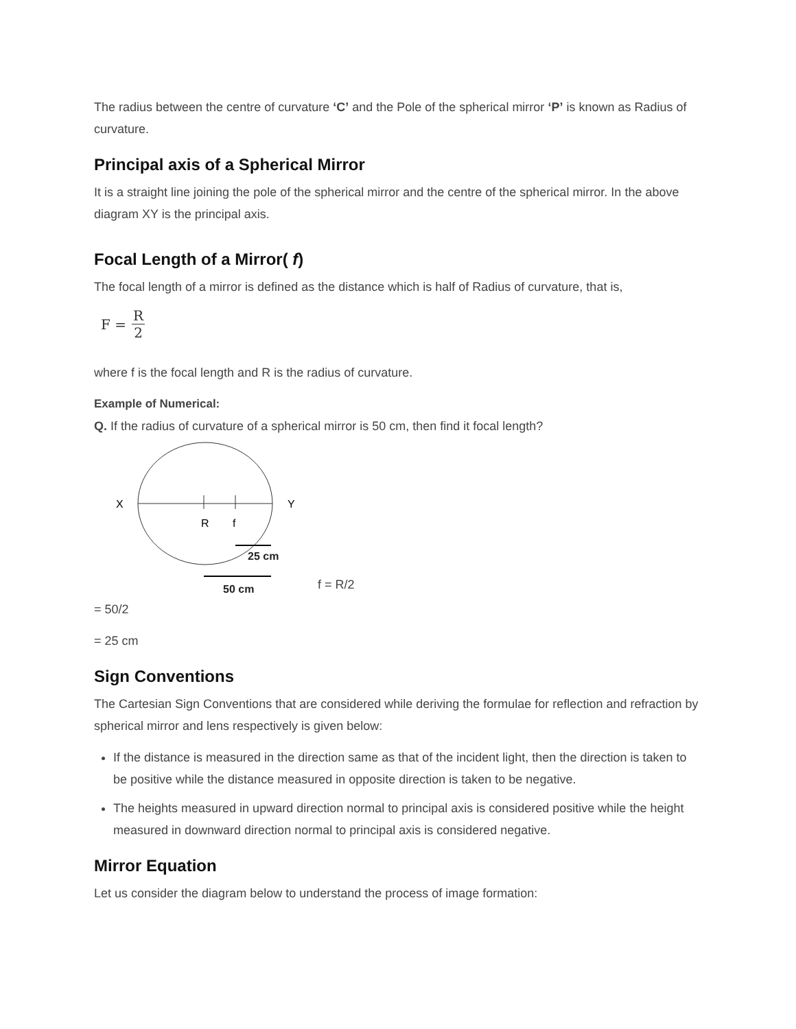The radius between the centre of curvature ‘C’ and the Pole of the spherical mirror ‘P’ is known as Radius of curvature.
Principal axis of a Spherical Mirror
It is a straight line joining the pole of the spherical mirror and the centre of the spherical mirror. In the above diagram XY is the principal axis.
Focal Length of a Mirror( f)
The focal length of a mirror is defined as the distance which is half of Radius of curvature, that is,
F = R 2
where f is the focal length and R is the radius of curvature.
Example of Numerical:
Q. If the radius of curvature of a spherical mirror is 50 cm, then find it focal length?
X
Y
R
f
25 cm
50 cm
f = R/2
= 50/2
= 25 cm
Sign Conventions
The Cartesian Sign Conventions that are considered while deriving the formulae for reflection and refraction by spherical mirror and lens respectively is given below:
If the distance is measured in the direction same as that of the incident light, then the direction is taken to be positive while the distance measured in opposite direction is taken to be negative.
The heights measured in upward direction normal to principal axis is considered positive while the height measured in downward direction normal to principal axis is considered negative.
Mirror Equation
Let us consider the diagram below to understand the process of image formation: